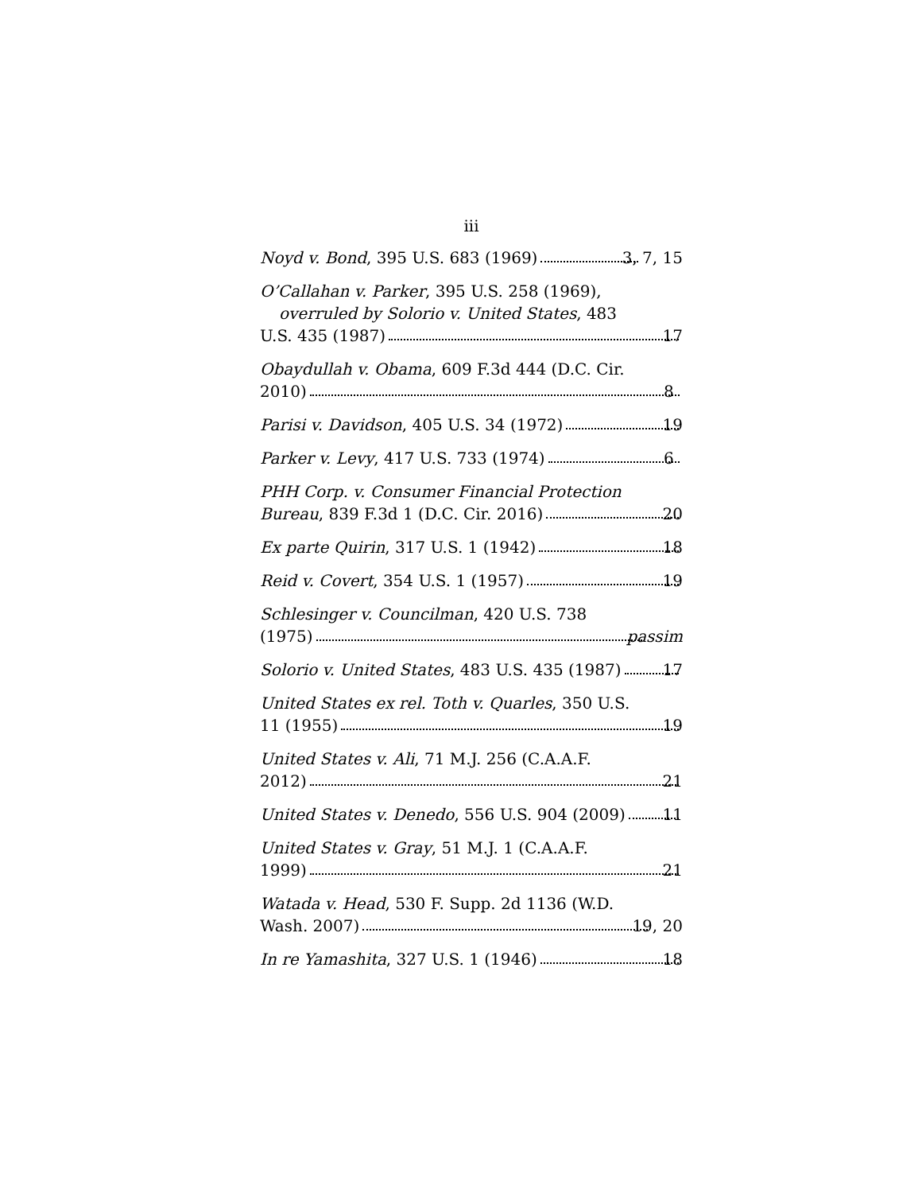iii
Noyd v. Bond, 395 U.S. 683 (1969) 3, 7, 15
O’Callahan v. Parker, 395 U.S. 258 (1969), overruled by Solorio v. United States, 483
U.S. 435 (1987) 17
Obaydullah v. Obama, 609 F.3d 444 (D.C. Cir.
2010) 8
Parisi v. Davidson, 405 U.S. 34 (1972) 19
Parker v. Levy, 417 U.S. 733 (1974) 6
PHH Corp. v. Consumer Financial Protection
Bureau, 839 F.3d 1 (D.C. Cir. 2016) 20
Ex parte Quirin, 317 U.S. 1 (1942) 18
Reid v. Covert, 354 U.S. 1 (1957) 19
Schlesinger v. Councilman, 420 U.S. 738
(1975) passim
Solorio v. United States, 483 U.S. 435 (1987) 17
United States ex rel. Toth v. Quarles, 350 U.S.
11 (1955) 19
United States v. Ali, 71 M.J. 256 (C.A.A.F.
2012) 21
United States v. Denedo, 556 U.S. 904 (2009) 11
United States v. Gray, 51 M.J. 1 (C.A.A.F.
1999) 21
Watada v. Head, 530 F. Supp. 2d 1136 (W.D.
Wash. 2007) 19, 20
In re Yamashita, 327 U.S. 1 (1946) 18